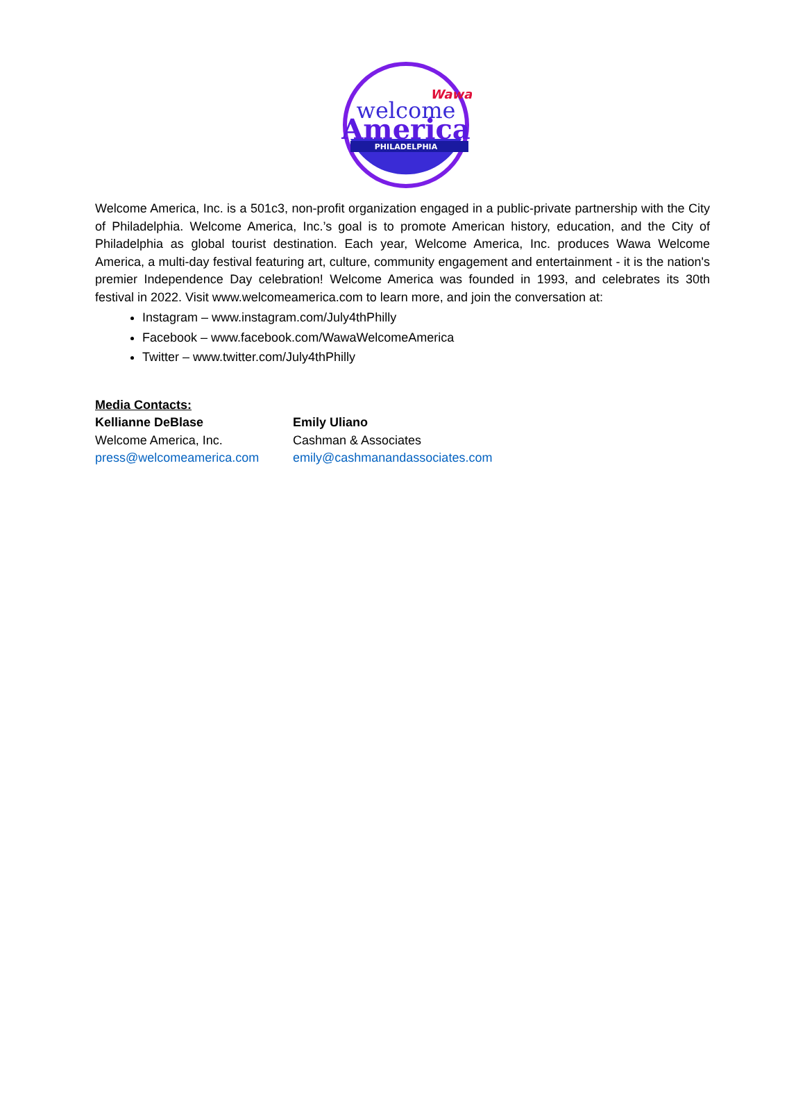PHILADELPHIA
Wawa
welcome
America
Welcome America, Inc. is a 501c3, non-profit organization engaged in a public-private partnership with the City of Philadelphia. Welcome America, Inc.’s goal is to promote American history, education, and the City of Philadelphia as global tourist destination. Each year, Welcome America, Inc. produces Wawa Welcome America, a multi-day festival featuring art, culture, community engagement and entertainment - it is the nation's premier Independence Day celebration! Welcome America was founded in 1993, and celebrates its 30th festival in 2022. Visit www.welcomeamerica.com to learn more, and join the conversation at:
Instagram – www.instagram.com/July4thPhilly
Facebook – www.facebook.com/WawaWelcomeAmerica
Twitter – www.twitter.com/July4thPhilly
Media Contacts:
Kellianne DeBlase
Welcome America, Inc.
press@welcomeamerica.com
Emily Uliano
Cashman & Associates
emily@cashmanandassociates.com